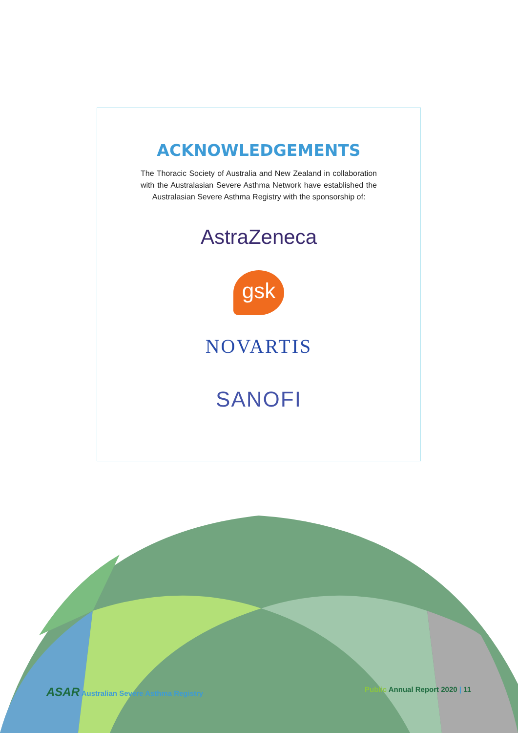ACKNOWLEDGEMENTS
The Thoracic Society of Australia and New Zealand in collaboration with the Australasian Severe Asthma Network have established the Australasian Severe Asthma Registry with the sponsorship of:
AstraZeneca
gsk
NOVARTIS
SANOFI
ASAR Australian Severe Asthma Registry Public Annual Report 2020 | 11